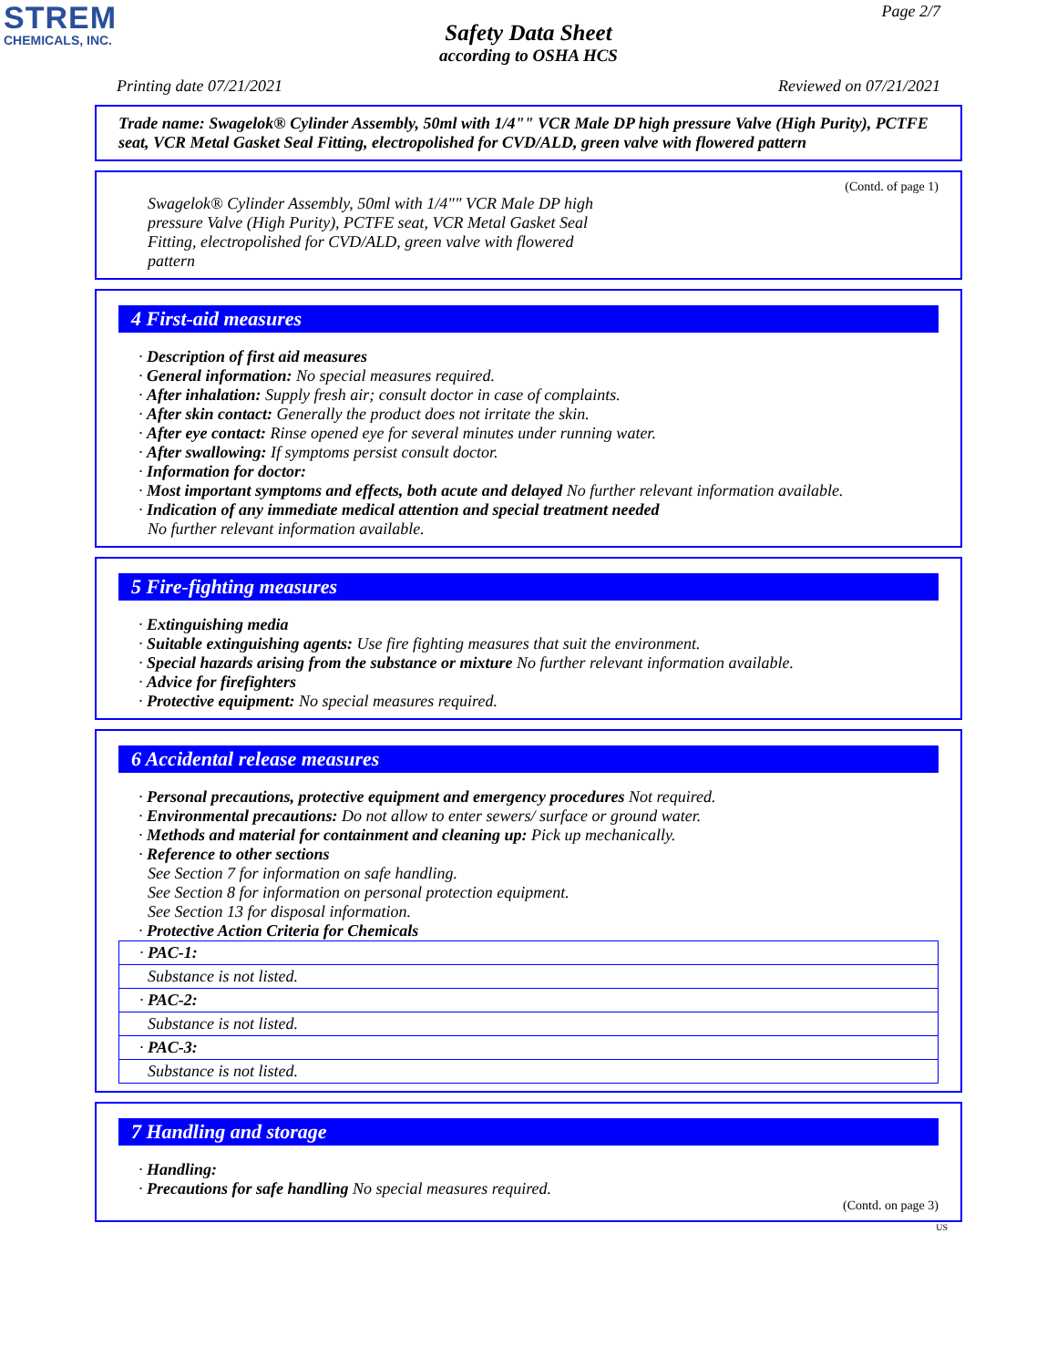STREM
CHEMICALS, INC.
Page 2/7
Safety Data Sheet
according to OSHA HCS
Printing date 07/21/2021 Reviewed on 07/21/2021
Trade name: Swagelok® Cylinder Assembly, 50ml with 1/4"" VCR Male DP high pressure Valve (High Purity), PCTFE seat, VCR Metal Gasket Seal Fitting, electropolished for CVD/ALD, green valve with flowered pattern
(Contd. of page 1)
Swagelok® Cylinder Assembly, 50ml with 1/4"" VCR Male DP high pressure Valve (High Purity), PCTFE seat, VCR Metal Gasket Seal Fitting, electropolished for CVD/ALD, green valve with flowered pattern
4 First-aid measures
· Description of first aid measures
· General information: No special measures required.
· After inhalation: Supply fresh air; consult doctor in case of complaints.
· After skin contact: Generally the product does not irritate the skin.
· After eye contact: Rinse opened eye for several minutes under running water.
· After swallowing: If symptoms persist consult doctor.
· Information for doctor:
· Most important symptoms and effects, both acute and delayed No further relevant information available.
· Indication of any immediate medical attention and special treatment needed
No further relevant information available.
5 Fire-fighting measures
· Extinguishing media
· Suitable extinguishing agents: Use fire fighting measures that suit the environment.
· Special hazards arising from the substance or mixture No further relevant information available.
· Advice for firefighters
· Protective equipment: No special measures required.
6 Accidental release measures
· Personal precautions, protective equipment and emergency procedures Not required.
· Environmental precautions: Do not allow to enter sewers/ surface or ground water.
· Methods and material for containment and cleaning up: Pick up mechanically.
· Reference to other sections
See Section 7 for information on safe handling.
See Section 8 for information on personal protection equipment.
See Section 13 for disposal information.
· Protective Action Criteria for Chemicals
| · PAC-1: |
| Substance is not listed. |
| · PAC-2: |
| Substance is not listed. |
| · PAC-3: |
| Substance is not listed. |
7 Handling and storage
· Handling:
· Precautions for safe handling No special measures required.
(Contd. on page 3)
US